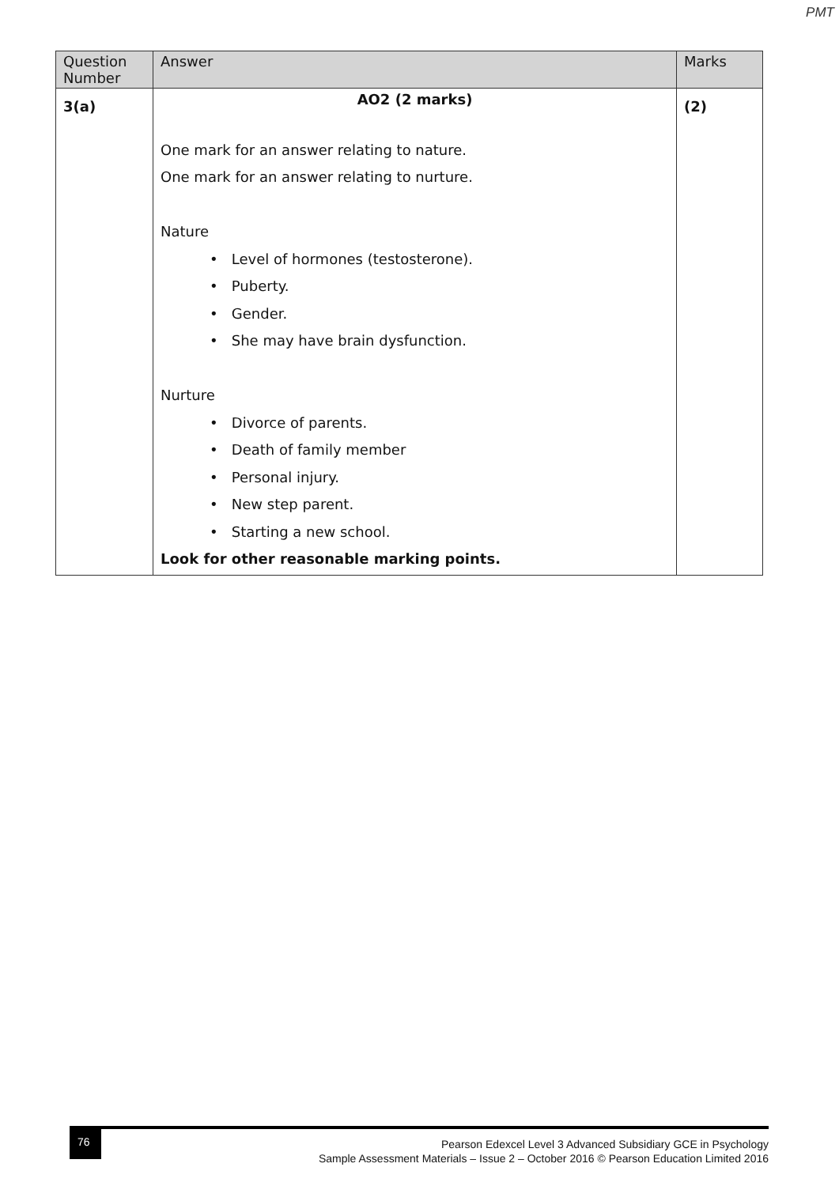PMT
| Question Number | Answer | Marks |
| --- | --- | --- |
| 3(a) | AO2 (2 marks) One mark for an answer relating to nature. One mark for an answer relating to nurture. Nature • Level of hormones (testosterone). • Puberty. • Gender. • She may have brain dysfunction. Nurture • Divorce of parents. • Death of family member • Personal injury. • New step parent. • Starting a new school. Look for other reasonable marking points. | (2) |
76
Pearson Edexcel Level 3 Advanced Subsidiary GCE in Psychology
Sample Assessment Materials – Issue 2 – October 2016 © Pearson Education Limited 2016